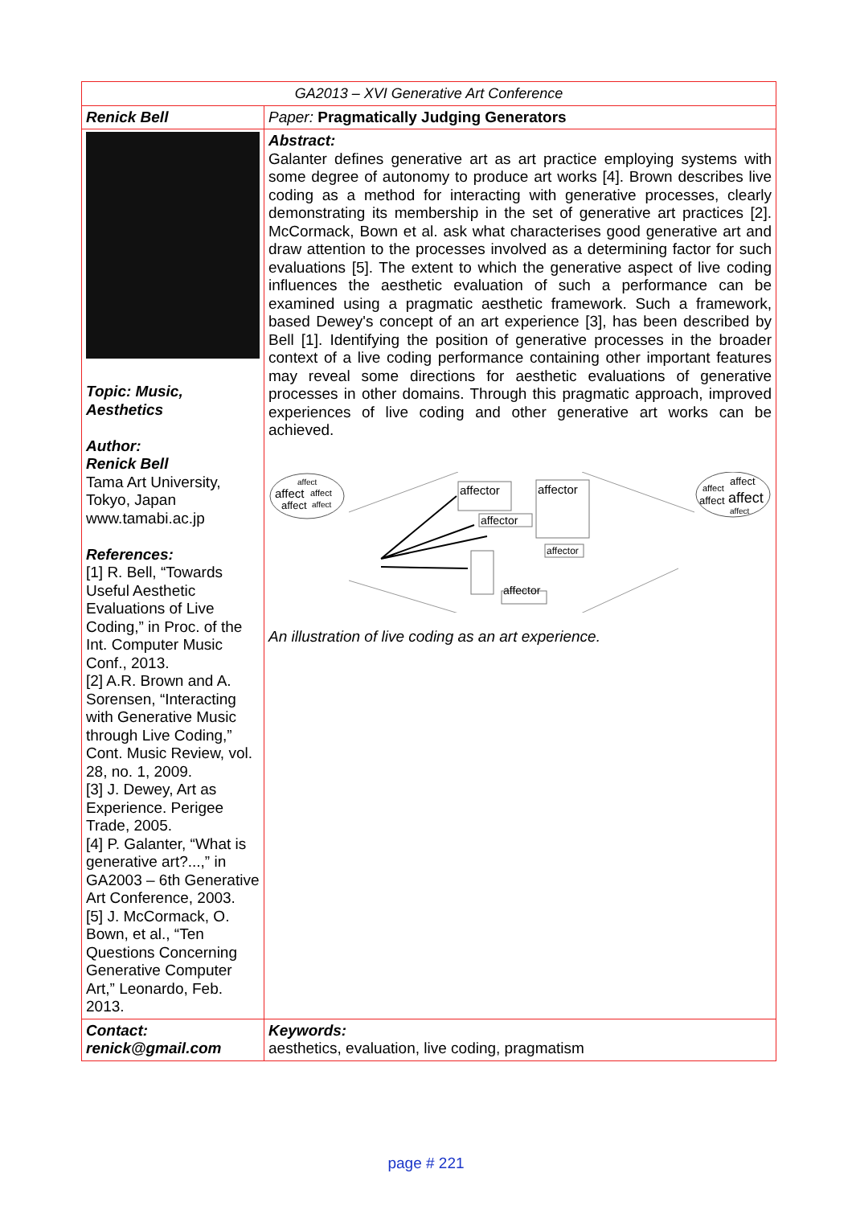| GA2013 – XVI Generative Art Conference | |
| Renick Bell | Paper: Pragmatically Judging Generators |
| Topic: Music, Aesthetics Author: Renick Bell Tama Art University, Tokyo, Japan www.tamabi.ac.jp References: [1] R. Bell, “Towards Useful Aesthetic Evaluations of Live Coding,” in Proc. of the Int. Computer Music Conf., 2013. [2] A.R. Brown and A. Sorensen, “Interacting with Generative Music through Live Coding,” Cont. Music Review, vol. 28, no. 1, 2009. [3] J. Dewey, Art as Experience. Perigee Trade, 2005. [4] P. Galanter, “What is generative art?...,” in GA2003 – 6th Generative Art Conference, 2003. [5] J. McCormack, O. Bown, et al., “Ten Questions Concerning Generative Computer Art,” Leonardo, Feb. 2013. | Abstract: Galanter defines generative art as art practice employing systems with some degree of autonomy to produce art works [4]. Brown describes live coding as a method for interacting with generative processes, clearly demonstrating its membership in the set of generative art practices [2]. McCormack, Bown et al. ask what characterises good generative art and draw attention to the processes involved as a determining factor for such evaluations [5]. The extent to which the generative aspect of live coding influences the aesthetic evaluation of such a performance can be examined using a pragmatic aesthetic framework. Such a framework, based Dewey's concept of an art experience [3], has been described by Bell [1]. Identifying the position of generative processes in the broader context of a live coding performance containing other important features may reveal some directions for aesthetic evaluations of generative processes in other domains. Through this pragmatic approach, improved experiences of live coding and other generative art works can be achieved. affect affect affect affect affect affect affect affect affect affect affector affector affector affector affector An illustration of live coding as an art experience. |
| Contact: renick@gmail.com | Keywords: aesthetics, evaluation, live coding, pragmatism |
page # 221